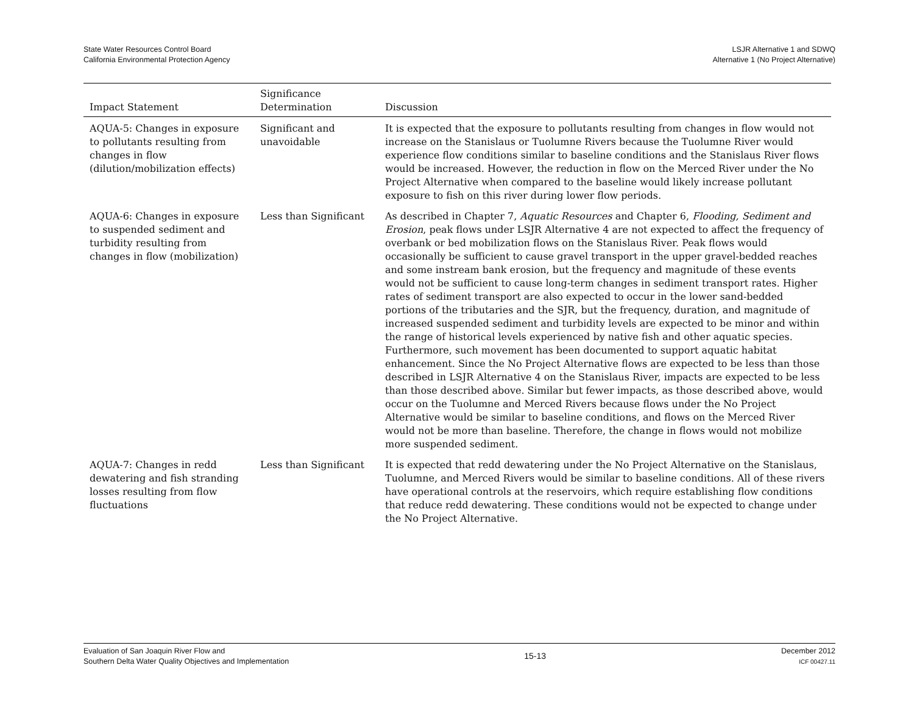State Water Resources Control Board
California Environmental Protection Agency
LSJR Alternative 1 and SDWQ
Alternative 1 (No Project Alternative)
| Impact Statement | Significance Determination | Discussion |
| --- | --- | --- |
| AQUA-5: Changes in exposure to pollutants resulting from changes in flow (dilution/mobilization effects) | Significant and unavoidable | It is expected that the exposure to pollutants resulting from changes in flow would not increase on the Stanislaus or Tuolumne Rivers because the Tuolumne River would experience flow conditions similar to baseline conditions and the Stanislaus River flows would be increased. However, the reduction in flow on the Merced River under the No Project Alternative when compared to the baseline would likely increase pollutant exposure to fish on this river during lower flow periods. |
| AQUA-6: Changes in exposure to suspended sediment and turbidity resulting from changes in flow (mobilization) | Less than Significant | As described in Chapter 7, Aquatic Resources and Chapter 6, Flooding, Sediment and Erosion , peak flows under LSJR Alternative 4 are not expected to affect the frequency of overbank or bed mobilization flows on the Stanislaus River. Peak flows would occasionally be sufficient to cause gravel transport in the upper gravel-bedded reaches and some instream bank erosion, but the frequency and magnitude of these events would not be sufficient to cause long-term changes in sediment transport rates. Higher rates of sediment transport are also expected to occur in the lower sand-bedded portions of the tributaries and the SJR, but the frequency, duration, and magnitude of increased suspended sediment and turbidity levels are expected to be minor and within the range of historical levels experienced by native fish and other aquatic species. Furthermore, such movement has been documented to support aquatic habitat enhancement. Since the No Project Alternative flows are expected to be less than those described in LSJR Alternative 4 on the Stanislaus River, impacts are expected to be less than those described above. Similar but fewer impacts, as those described above, would occur on the Tuolumne and Merced Rivers because flows under the No Project Alternative would be similar to baseline conditions, and flows on the Merced River would not be more than baseline. Therefore, the change in flows would not mobilize more suspended sediment. |
| AQUA-7: Changes in redd dewatering and fish stranding losses resulting from flow fluctuations | Less than Significant | It is expected that redd dewatering under the No Project Alternative on the Stanislaus, Tuolumne, and Merced Rivers would be similar to baseline conditions. All of these rivers have operational controls at the reservoirs, which require establishing flow conditions that reduce redd dewatering. These conditions would not be expected to change under the No Project Alternative. |
Evaluation of San Joaquin River Flow and
Southern Delta Water Quality Objectives and Implementation
15-13
December 2012
ICF 00427.11